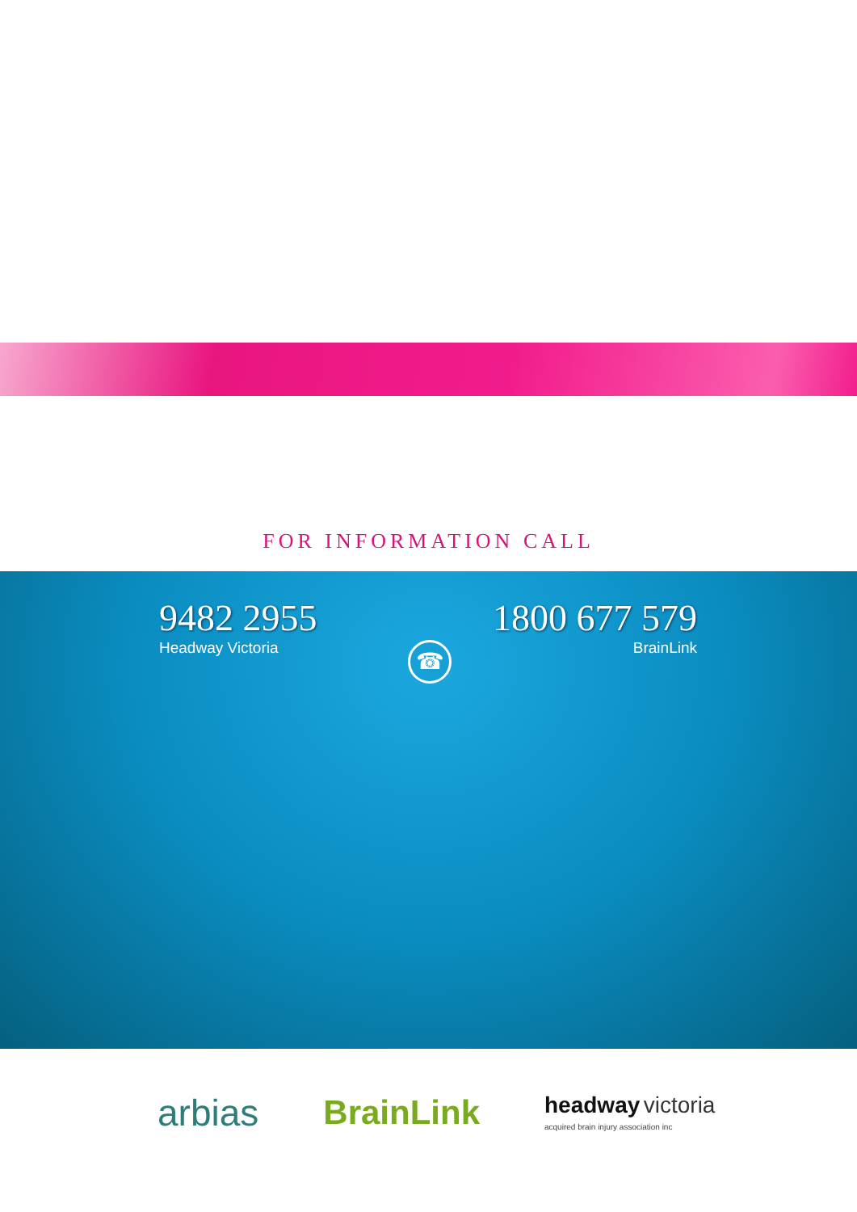FOR INFORMATION CALL
9482 2955
Headway Victoria
☎
1800 677 579
BrainLink
arbias BrainLink headway victoria
acquired brain injury association inc